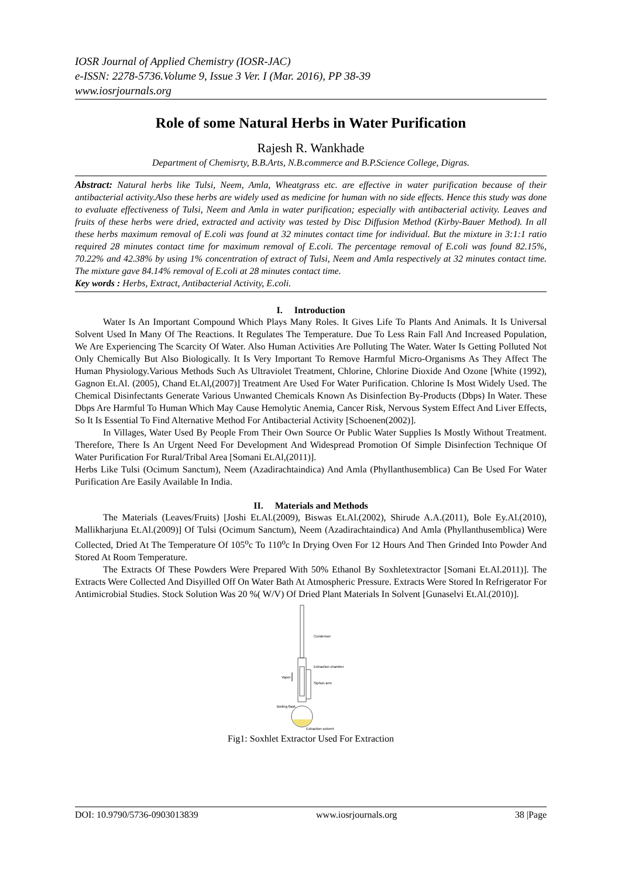IOSR Journal of Applied Chemistry (IOSR-JAC)
e-ISSN: 2278-5736.Volume 9, Issue 3 Ver. I (Mar. 2016), PP 38-39
www.iosrjournals.org
Role of some Natural Herbs in Water Purification
Rajesh R. Wankhade
Department of Chemisrty, B.B.Arts, N.B.commerce and B.P.Science College, Digras.
Abstract: Natural herbs like Tulsi, Neem, Amla, Wheatgrass etc. are effective in water purification because of their antibacterial activity.Also these herbs are widely used as medicine for human with no side effects. Hence this study was done to evaluate effectiveness of Tulsi, Neem and Amla in water purification; especially with antibacterial activity. Leaves and fruits of these herbs were dried, extracted and activity was tested by Disc Diffusion Method (Kirby-Bauer Method). In all these herbs maximum removal of E.coli was found at 32 minutes contact time for individual. But the mixture in 3:1:1 ratio required 28 minutes contact time for maximum removal of E.coli. The percentage removal of E.coli was found 82.15%, 70.22% and 42.38% by using 1% concentration of extract of Tulsi, Neem and Amla respectively at 32 minutes contact time. The mixture gave 84.14% removal of E.coli at 28 minutes contact time.
Key words : Herbs, Extract, Antibacterial Activity, E.coli.
I. Introduction
Water Is An Important Compound Which Plays Many Roles. It Gives Life To Plants And Animals. It Is Universal Solvent Used In Many Of The Reactions. It Regulates The Temperature. Due To Less Rain Fall And Increased Population, We Are Experiencing The Scarcity Of Water. Also Human Activities Are Polluting The Water. Water Is Getting Polluted Not Only Chemically But Also Biologically. It Is Very Important To Remove Harmful Micro-Organisms As They Affect The Human Physiology.Various Methods Such As Ultraviolet Treatment, Chlorine, Chlorine Dioxide And Ozone [White (1992), Gagnon Et.Al. (2005), Chand Et.Al,(2007)] Treatment Are Used For Water Purification. Chlorine Is Most Widely Used. The Chemical Disinfectants Generate Various Unwanted Chemicals Known As Disinfection By-Products (Dbps) In Water. These Dbps Are Harmful To Human Which May Cause Hemolytic Anemia, Cancer Risk, Nervous System Effect And Liver Effects, So It Is Essential To Find Alternative Method For Antibacterial Activity [Schoenen(2002)].
In Villages, Water Used By People From Their Own Source Or Public Water Supplies Is Mostly Without Treatment. Therefore, There Is An Urgent Need For Development And Widespread Promotion Of Simple Disinfection Technique Of Water Purification For Rural/Tribal Area [Somani Et.Al,(2011)].
Herbs Like Tulsi (Ocimum Sanctum), Neem (Azadirachtaindica) And Amla (Phyllanthusemblica) Can Be Used For Water Purification Are Easily Available In India.
II. Materials and Methods
The Materials (Leaves/Fruits) [Joshi Et.Al.(2009), Biswas Et.Al.(2002), Shirude A.A.(2011), Bole Ey.Al.(2010), Mallikharjuna Et.Al.(2009)] Of Tulsi (Ocimum Sanctum), Neem (Azadirachtaindica) And Amla (Phyllanthusemblica) Were Collected, Dried At The Temperature Of 105<sup>o</sup>c To 110<sup>o</sup>c In Drying Oven For 12 Hours And Then Grinded Into Powder And Stored At Room Temperature.
The Extracts Of These Powders Were Prepared With 50% Ethanol By Soxhletextractor [Somani Et.Al.2011)]. The Extracts Were Collected And Disyilled Off On Water Bath At Atmospheric Pressure. Extracts Were Stored In Refrigerator For Antimicrobial Studies. Stock Solution Was 20 %( W/V) Of Dried Plant Materials In Solvent [Gunaselvi Et.Al.(2010)].
Condenser
Extraction chamber
Vapor
Siphon arm
Boiling flask
Extraction solvent
Fig1: Soxhlet Extractor Used For Extraction
DOI: 10.9790/5736-0903013839 www.iosrjournals.org 38 |Page